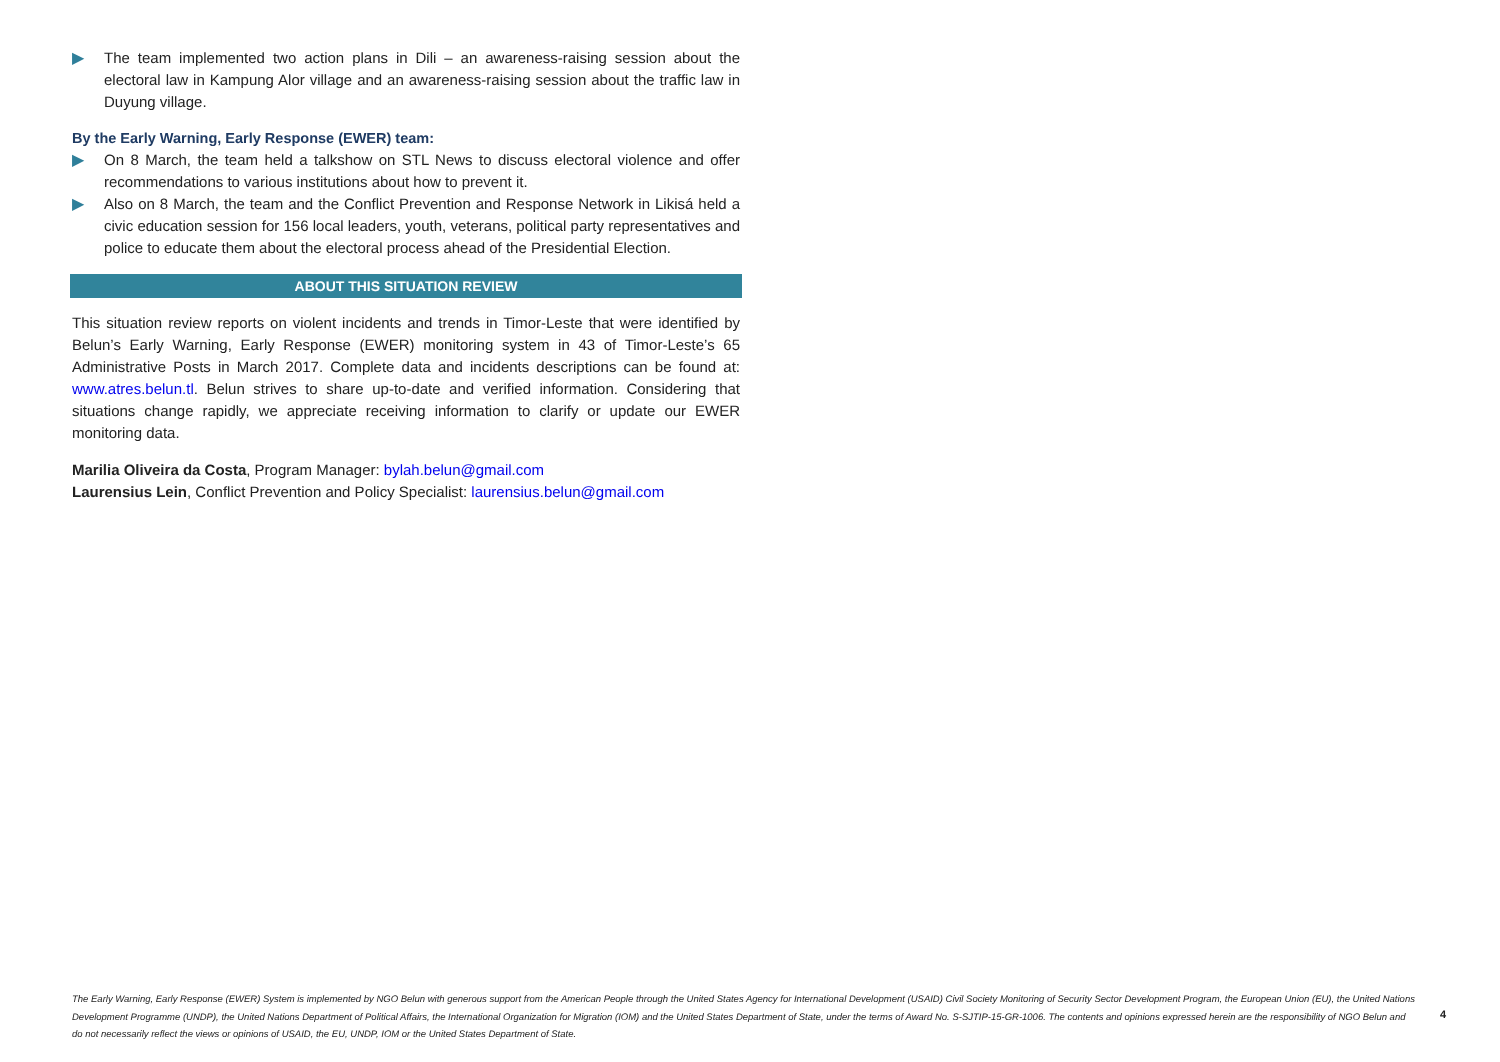▶ The team implemented two action plans in Dili – an awareness-raising session about the electoral law in Kampung Alor village and an awareness-raising session about the traffic law in Duyung village.
By the Early Warning, Early Response (EWER) team:
▶ On 8 March, the team held a talkshow on STL News to discuss electoral violence and offer recommendations to various institutions about how to prevent it.
▶ Also on 8 March, the team and the Conflict Prevention and Response Network in Likisá held a civic education session for 156 local leaders, youth, veterans, political party representatives and police to educate them about the electoral process ahead of the Presidential Election.
ABOUT THIS SITUATION REVIEW
This situation review reports on violent incidents and trends in Timor-Leste that were identified by Belun’s Early Warning, Early Response (EWER) monitoring system in 43 of Timor-Leste’s 65 Administrative Posts in March 2017. Complete data and incidents descriptions can be found at: www.atres.belun.tl. Belun strives to share up-to-date and verified information. Considering that situations change rapidly, we appreciate receiving information to clarify or update our EWER monitoring data.
Marilia Oliveira da Costa, Program Manager: bylah.belun@gmail.com
Laurensius Lein, Conflict Prevention and Policy Specialist: laurensius.belun@gmail.com
The Early Warning, Early Response (EWER) System is implemented by NGO Belun with generous support from the American People through the United States Agency for International Development (USAID) Civil Society Monitoring of Security Sector Development Program, the European Union (EU), the United Nations Development Programme (UNDP), the United Nations Department of Political Affairs, the International Organization for Migration (IOM) and the United States Department of State, under the terms of Award No. S-SJTIP-15-GR-1006. The contents and opinions expressed herein are the responsibility of NGO Belun and do not necessarily reflect the views or opinions of USAID, the EU, UNDP, IOM or the United States Department of State.
4